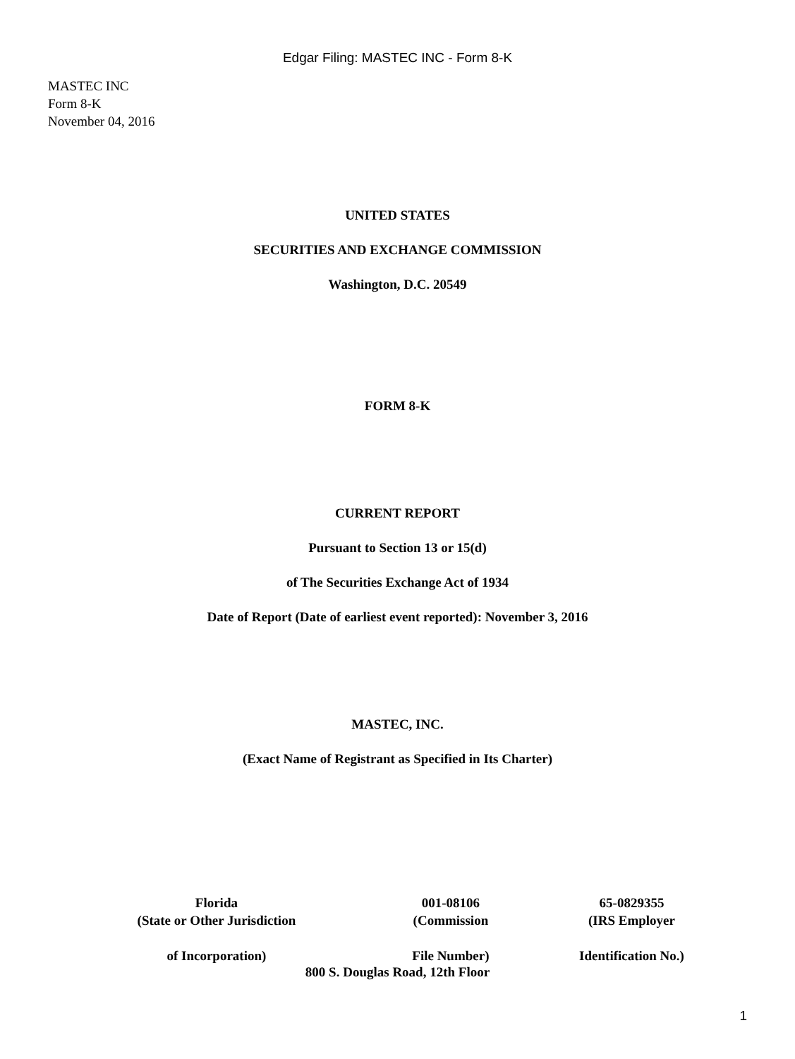Edgar Filing: MASTEC INC - Form 8-K
MASTEC INC
Form 8-K
November 04, 2016
UNITED STATES
SECURITIES AND EXCHANGE COMMISSION
Washington, D.C. 20549
FORM 8-K
CURRENT REPORT
Pursuant to Section 13 or 15(d)
of The Securities Exchange Act of 1934
Date of Report (Date of earliest event reported): November 3, 2016
MASTEC, INC.
(Exact Name of Registrant as Specified in Its Charter)
| Florida (State or Other Jurisdiction of Incorporation) | 001-08106 (Commission File Number) | 65-0829355 (IRS Employer Identification No.) |
800 S. Douglas Road, 12th Floor
1